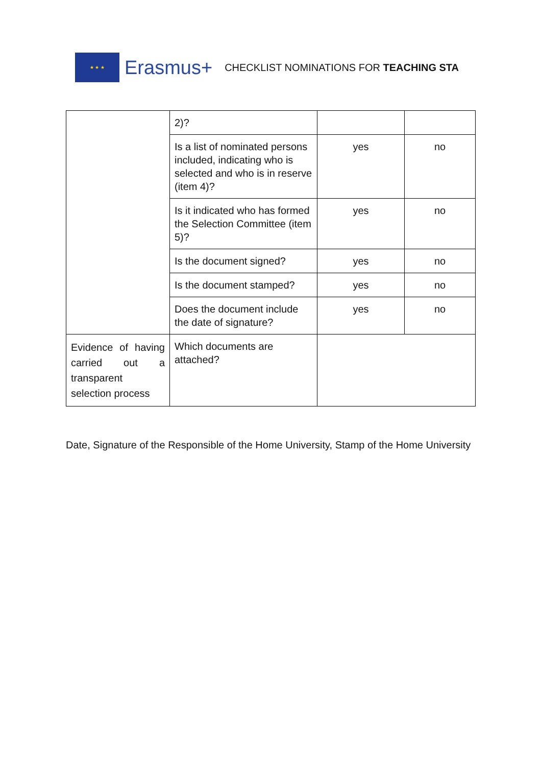★ ★ ★
Erasmus+
CHECKLIST NOMINATIONS FOR TEACHING STA
| | 2)? | | |
| | Is a list of nominated persons included, indicating who is selected and who is in reserve (item 4)? | yes | no |
| | Is it indicated who has formed the Selection Committee (item 5)? | yes | no |
| | Is the document signed? | yes | no |
| | Is the document stamped? | yes | no |
| | Does the document include the date of signature? | yes | no |
| Evidence of having carried out a transparent selection process | Which documents are attached? | | |
Date, Signature of the Responsible of the Home University, Stamp of the Home University